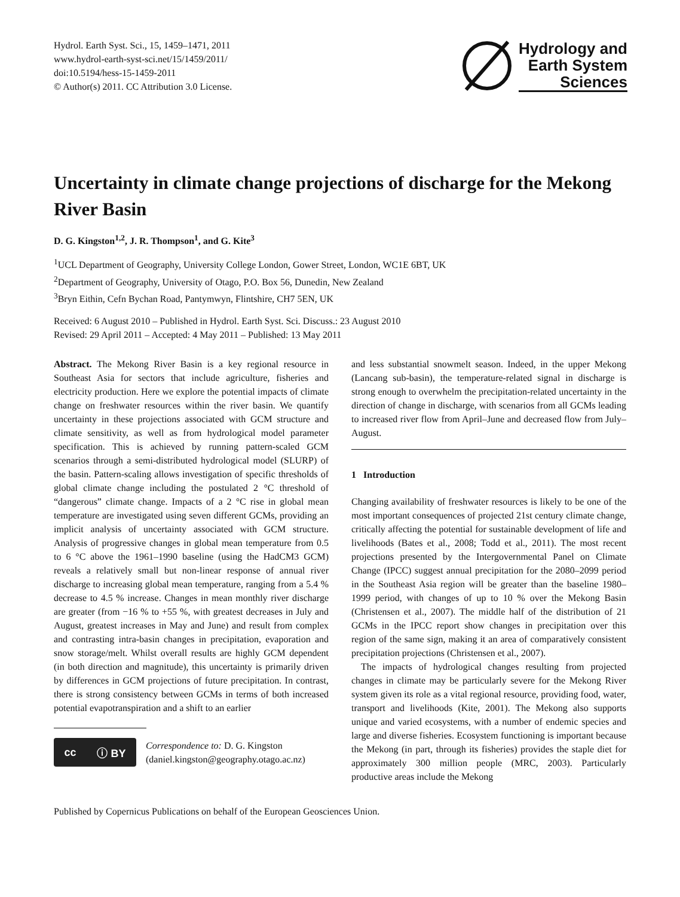Hydrol. Earth Syst. Sci., 15, 1459–1471, 2011
www.hydrol-earth-syst-sci.net/15/1459/2011/
doi:10.5194/hess-15-1459-2011
© Author(s) 2011. CC Attribution 3.0 License.
Hydrology and
Earth System
Sciences
Uncertainty in climate change projections of discharge for the Mekong River Basin
D. G. Kingston<sup>1,2</sup>, J. R. Thompson<sup>1</sup>, and G. Kite<sup>3</sup>
<sup>1</sup> UCL Department of Geography, University College London, Gower Street, London, WC1E 6BT, UK
<sup>2</sup> Department of Geography, University of Otago, P.O. Box 56, Dunedin, New Zealand
<sup>3</sup> Bryn Eithin, Cefn Bychan Road, Pantymwyn, Flintshire, CH7 5EN, UK
Received: 6 August 2010 – Published in Hydrol. Earth Syst. Sci. Discuss.: 23 August 2010
Revised: 29 April 2011 – Accepted: 4 May 2011 – Published: 13 May 2011
Abstract. The Mekong River Basin is a key regional resource in Southeast Asia for sectors that include agriculture, fisheries and electricity production. Here we explore the potential impacts of climate change on freshwater resources within the river basin. We quantify uncertainty in these projections associated with GCM structure and climate sensitivity, as well as from hydrological model parameter specification. This is achieved by running pattern-scaled GCM scenarios through a semi-distributed hydrological model (SLURP) of the basin. Pattern-scaling allows investigation of specific thresholds of global climate change including the postulated 2 °C threshold of “dangerous” climate change. Impacts of a 2 °C rise in global mean temperature are investigated using seven different GCMs, providing an implicit analysis of uncertainty associated with GCM structure. Analysis of progressive changes in global mean temperature from 0.5 to 6 °C above the 1961–1990 baseline (using the HadCM3 GCM) reveals a relatively small but non-linear response of annual river discharge to increasing global mean temperature, ranging from a 5.4 % decrease to 4.5 % increase. Changes in mean monthly river discharge are greater (from −16 % to +55 %, with greatest decreases in July and August, greatest increases in May and June) and result from complex and contrasting intra-basin changes in precipitation, evaporation and snow storage/melt. Whilst overall results are highly GCM dependent (in both direction and magnitude), this uncertainty is primarily driven by differences in GCM projections of future precipitation. In contrast, there is strong consistency between GCMs in terms of both increased potential evapotranspiration and a shift to an earlier
cc ⓘ BY
Correspondence to: D. G. Kingston
(daniel.kingston@geography.otago.ac.nz)
and less substantial snowmelt season. Indeed, in the upper Mekong (Lancang sub-basin), the temperature-related signal in discharge is strong enough to overwhelm the precipitation-related uncertainty in the direction of change in discharge, with scenarios from all GCMs leading to increased river flow from April–June and decreased flow from July–August.
1 Introduction
Changing availability of freshwater resources is likely to be one of the most important consequences of projected 21st century climate change, critically affecting the potential for sustainable development of life and livelihoods (Bates et al., 2008; Todd et al., 2011). The most recent projections presented by the Intergovernmental Panel on Climate Change (IPCC) suggest annual precipitation for the 2080–2099 period in the Southeast Asia region will be greater than the baseline 1980–1999 period, with changes of up to 10 % over the Mekong Basin (Christensen et al., 2007). The middle half of the distribution of 21 GCMs in the IPCC report show changes in precipitation over this region of the same sign, making it an area of comparatively consistent precipitation projections (Christensen et al., 2007).
The impacts of hydrological changes resulting from projected changes in climate may be particularly severe for the Mekong River system given its role as a vital regional resource, providing food, water, transport and livelihoods (Kite, 2001). The Mekong also supports unique and varied ecosystems, with a number of endemic species and large and diverse fisheries. Ecosystem functioning is important because the Mekong (in part, through its fisheries) provides the staple diet for approximately 300 million people (MRC, 2003). Particularly productive areas include the Mekong
Published by Copernicus Publications on behalf of the European Geosciences Union.